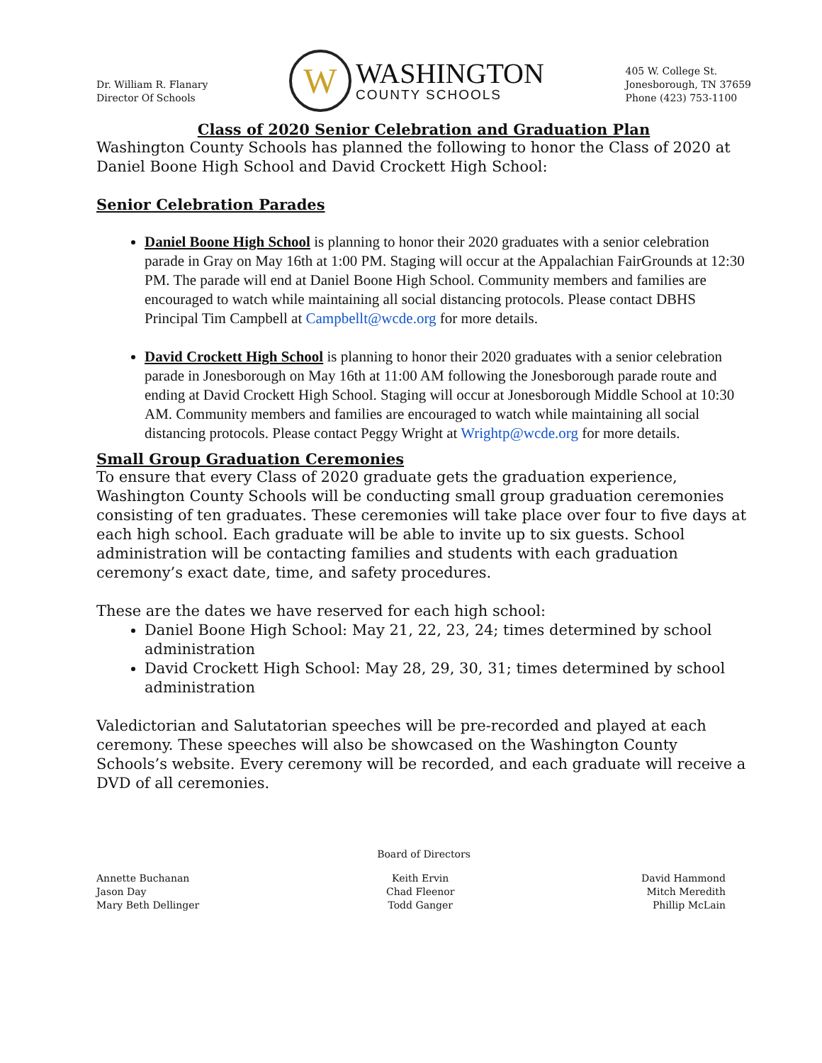Dr. William R. Flanary
Director Of Schools
W
WASHINGTON
COUNTY SCHOOLS
405 W. College St.
Jonesborough, TN 37659
Phone (423) 753-1100
Class of 2020 Senior Celebration and Graduation Plan
Washington County Schools has planned the following to honor the Class of 2020 at Daniel Boone High School and David Crockett High School:
Senior Celebration Parades
Daniel Boone High School is planning to honor their 2020 graduates with a senior celebration parade in Gray on May 16th at 1:00 PM. Staging will occur at the Appalachian FairGrounds at 12:30 PM. The parade will end at Daniel Boone High School. Community members and families are encouraged to watch while maintaining all social distancing protocols. Please contact DBHS Principal Tim Campbell at Campbellt@wcde.org for more details.
David Crockett High School is planning to honor their 2020 graduates with a senior celebration parade in Jonesborough on May 16th at 11:00 AM following the Jonesborough parade route and ending at David Crockett High School. Staging will occur at Jonesborough Middle School at 10:30 AM. Community members and families are encouraged to watch while maintaining all social distancing protocols. Please contact Peggy Wright at Wrightp@wcde.org for more details.
Small Group Graduation Ceremonies
To ensure that every Class of 2020 graduate gets the graduation experience, Washington County Schools will be conducting small group graduation ceremonies consisting of ten graduates. These ceremonies will take place over four to five days at each high school. Each graduate will be able to invite up to six guests. School administration will be contacting families and students with each graduation ceremony’s exact date, time, and safety procedures.
These are the dates we have reserved for each high school:
Daniel Boone High School: May 21, 22, 23, 24; times determined by school administration
David Crockett High School: May 28, 29, 30, 31; times determined by school administration
Valedictorian and Salutatorian speeches will be pre-recorded and played at each ceremony. These speeches will also be showcased on the Washington County Schools’s website. Every ceremony will be recorded, and each graduate will receive a DVD of all ceremonies.
Board of Directors
Annette Buchanan
Jason Day
Mary Beth Dellinger
Keith Ervin
Chad Fleenor
Todd Ganger
David Hammond
Mitch Meredith
Phillip McLain